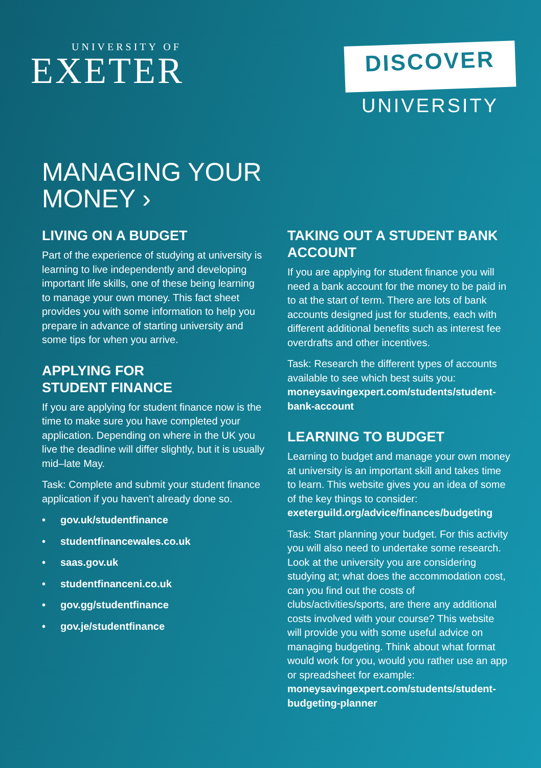UNIVERSITY OF
EXETER
DISCOVER
UNIVERSITY
MANAGING YOUR
MONEY ›
LIVING ON A BUDGET
Part of the experience of studying at university is learning to live independently and developing important life skills, one of these being learning to manage your own money. This fact sheet provides you with some information to help you prepare in advance of starting university and some tips for when you arrive.
APPLYING FOR
STUDENT FINANCE
If you are applying for student finance now is the time to make sure you have completed your application. Depending on where in the UK you live the deadline will differ slightly, but it is usually mid–late May.
Task: Complete and submit your student finance application if you haven’t already done so.
• gov.uk/studentfinance
• studentfinancewales.co.uk
• saas.gov.uk
• studentfinanceni.co.uk
• gov.gg/studentfinance
• gov.je/studentfinance
TAKING OUT A STUDENT BANK ACCOUNT
If you are applying for student finance you will need a bank account for the money to be paid in to at the start of term. There are lots of bank accounts designed just for students, each with different additional benefits such as interest fee overdrafts and other incentives.
Task: Research the different types of accounts available to see which best suits you: moneysavingexpert.com/students/student-bank-account
LEARNING TO BUDGET
Learning to budget and manage your own money at university is an important skill and takes time to learn. This website gives you an idea of some of the key things to consider: exeterguild.org/advice/finances/budgeting
Task: Start planning your budget. For this activity you will also need to undertake some research. Look at the university you are considering studying at; what does the accommodation cost, can you find out the costs of clubs/activities/sports, are there any additional costs involved with your course? This website will provide you with some useful advice on managing budgeting. Think about what format would work for you, would you rather use an app or spreadsheet for example: moneysavingexpert.com/students/student-budgeting-planner